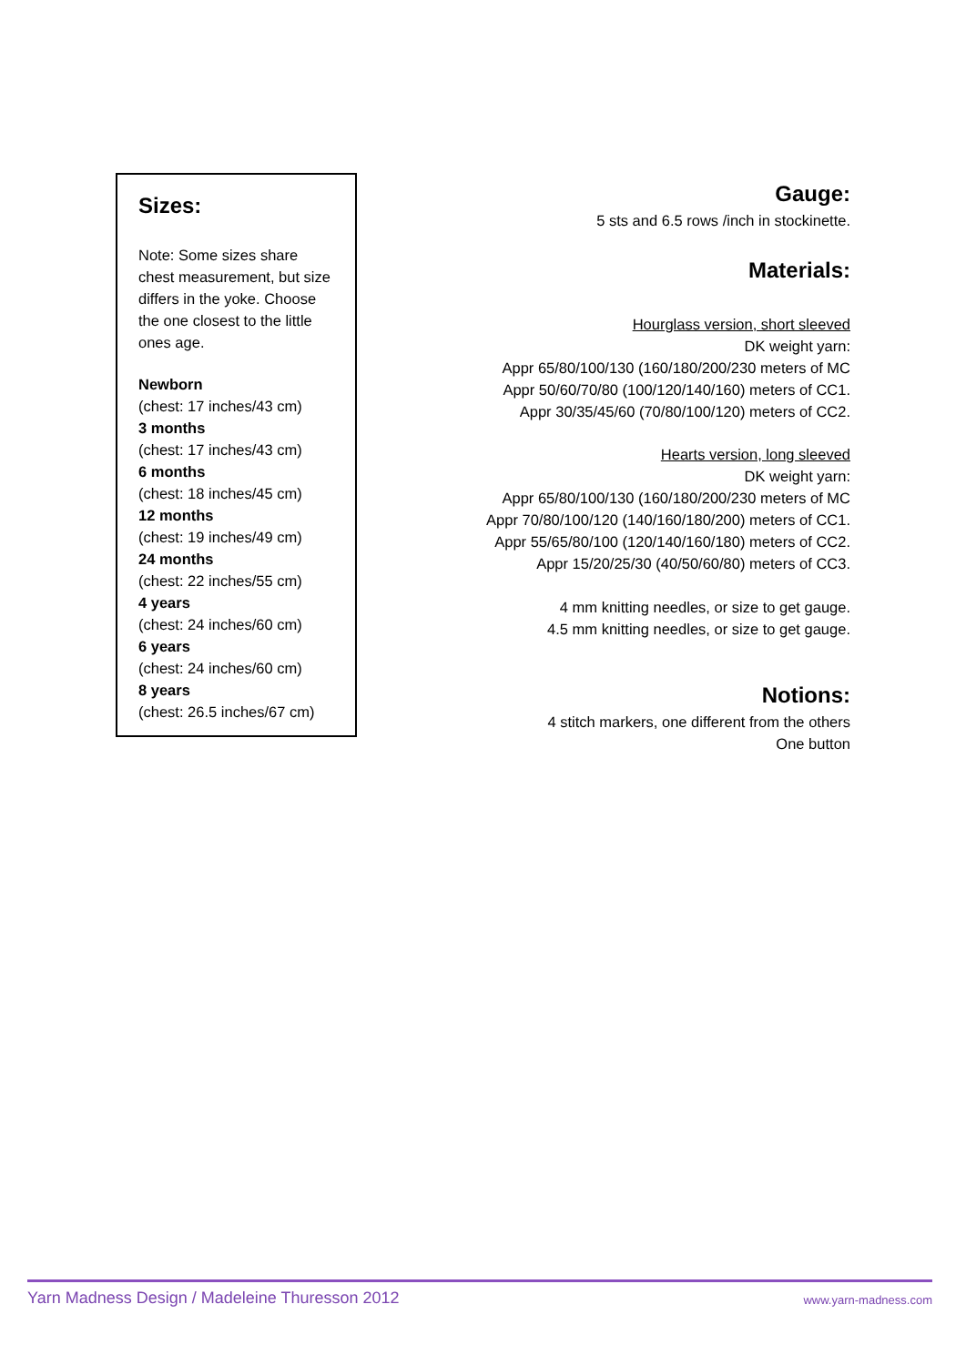Sizes:
Note: Some sizes share chest measurement, but size differs in the yoke. Choose the one closest to the little ones age.
Newborn
(chest: 17 inches/43 cm)
3 months
(chest: 17 inches/43 cm)
6 months
(chest: 18 inches/45 cm)
12 months
(chest: 19 inches/49 cm)
24 months
(chest: 22 inches/55 cm)
4 years
(chest: 24 inches/60 cm)
6 years
(chest: 24 inches/60 cm)
8 years
(chest: 26.5 inches/67 cm)
Gauge:
5 sts and 6.5 rows /inch in stockinette.
Materials:
Hourglass version, short sleeved
DK weight yarn:
Appr 65/80/100/130 (160/180/200/230 meters of MC
Appr 50/60/70/80 (100/120/140/160) meters of CC1.
Appr 30/35/45/60 (70/80/100/120) meters of CC2.
Hearts version, long sleeved
DK weight yarn:
Appr 65/80/100/130 (160/180/200/230 meters of MC
Appr 70/80/100/120 (140/160/180/200) meters of CC1.
Appr 55/65/80/100 (120/140/160/180) meters of CC2.
Appr 15/20/25/30 (40/50/60/80) meters of CC3.
4 mm knitting needles, or size to get gauge.
4.5 mm knitting needles, or size to get gauge.
Notions:
4 stitch markers, one different from the others
One button
Yarn Madness Design / Madeleine Thuresson 2012 www.yarn-madness.com